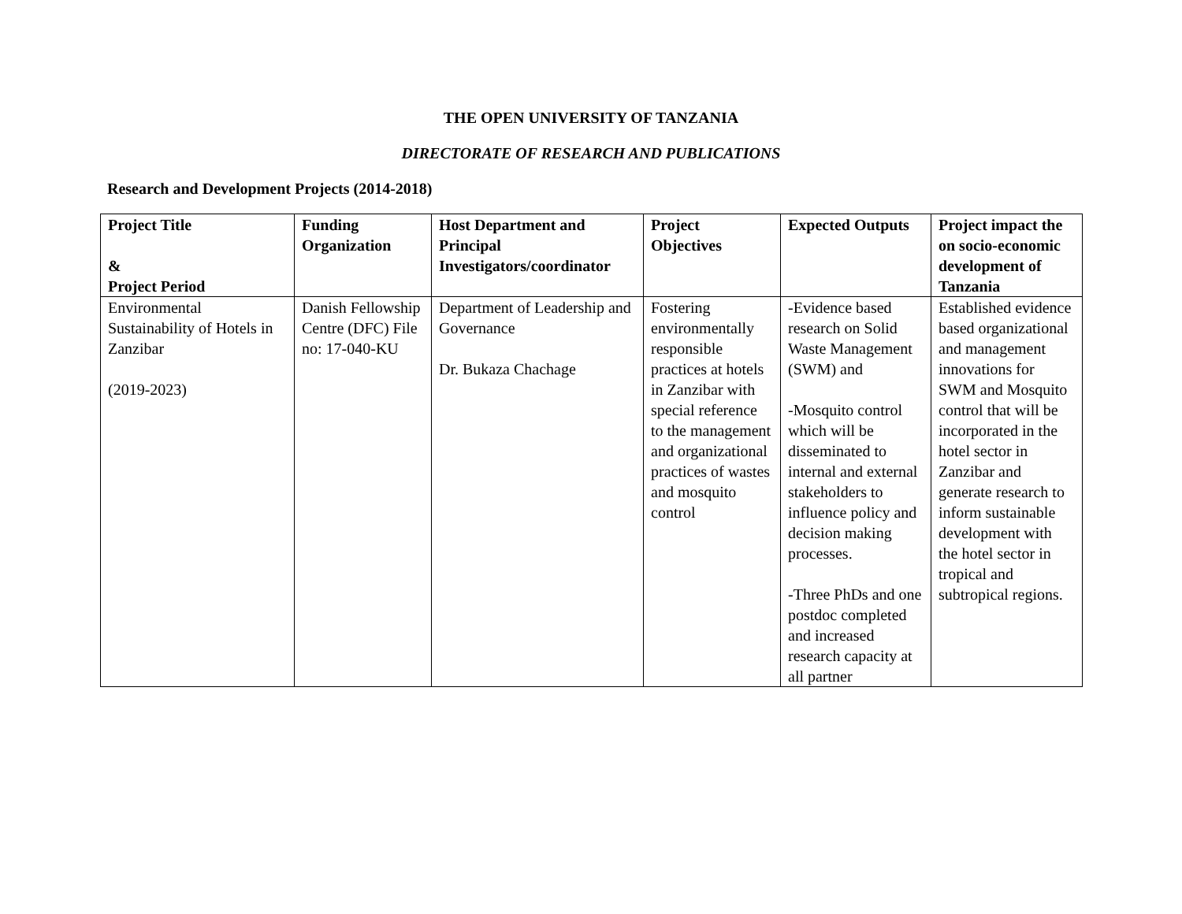THE OPEN UNIVERSITY OF TANZANIA
DIRECTORATE OF RESEARCH AND PUBLICATIONS
Research and Development Projects (2014-2018)
| Project Title & Project Period | Funding Organization | Host Department and Principal Investigators/coordinator | Project Objectives | Expected Outputs | Project impact the on socio-economic development of Tanzania |
| --- | --- | --- | --- | --- | --- |
| Environmental Sustainability of Hotels in Zanzibar (2019-2023) | Danish Fellowship Centre (DFC) File no: 17-040-KU | Department of Leadership and Governance Dr. Bukaza Chachage | Fostering environmentally responsible practices at hotels in Zanzibar with special reference to the management and organizational practices of wastes and mosquito control | -Evidence based research on Solid Waste Management (SWM) and -Mosquito control which will be disseminated to internal and external stakeholders to influence policy and decision making processes. -Three PhDs and one postdoc completed and increased research capacity at all partner | Established evidence based organizational and management innovations for SWM and Mosquito control that will be incorporated in the hotel sector in Zanzibar and generate research to inform sustainable development with the hotel sector in tropical and subtropical regions. |